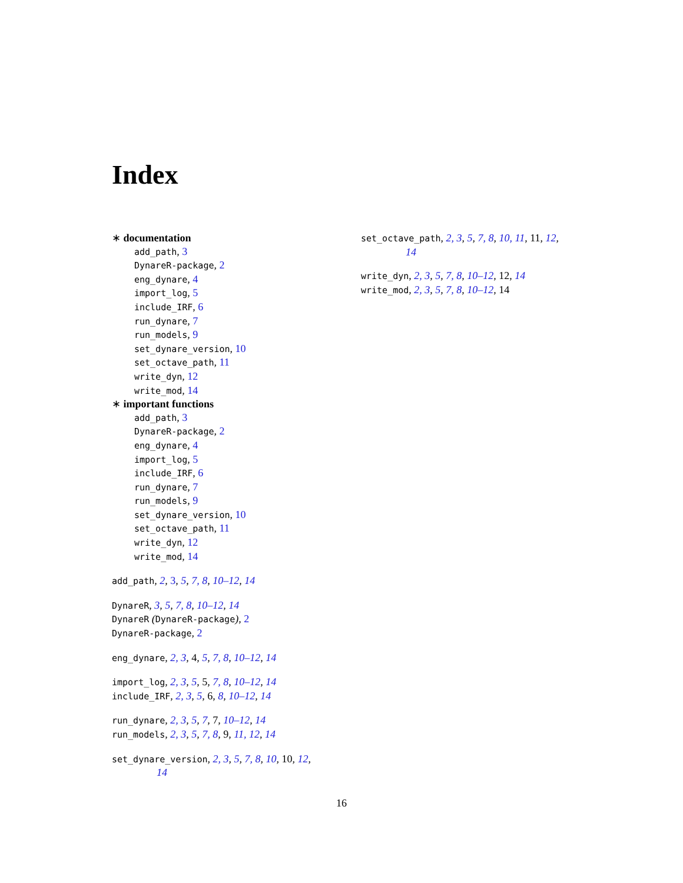Index
∗ documentation
add_path, 3
DynareR-package, 2
eng_dynare, 4
import_log, 5
include_IRF, 6
run_dynare, 7
run_models, 9
set_dynare_version, 10
set_octave_path, 11
write_dyn, 12
write_mod, 14
∗ important functions
add_path, 3
DynareR-package, 2
eng_dynare, 4
import_log, 5
include_IRF, 6
run_dynare, 7
run_models, 9
set_dynare_version, 10
set_octave_path, 11
write_dyn, 12
write_mod, 14
add_path, 2, 3, 5, 7, 8, 10–12, 14
DynareR, 3, 5, 7, 8, 10–12, 14
DynareR (DynareR-package), 2
DynareR-package, 2
eng_dynare, 2, 3, 4, 5, 7, 8, 10–12, 14
import_log, 2, 3, 5, 5, 7, 8, 10–12, 14
include_IRF, 2, 3, 5, 6, 8, 10–12, 14
run_dynare, 2, 3, 5, 7, 7, 10–12, 14
run_models, 2, 3, 5, 7, 8, 9, 11, 12, 14
set_dynare_version, 2, 3, 5, 7, 8, 10, 10, 12,
14
set_octave_path, 2, 3, 5, 7, 8, 10, 11, 11, 12,
14
write_dyn, 2, 3, 5, 7, 8, 10–12, 12, 14
write_mod, 2, 3, 5, 7, 8, 10–12, 14
16